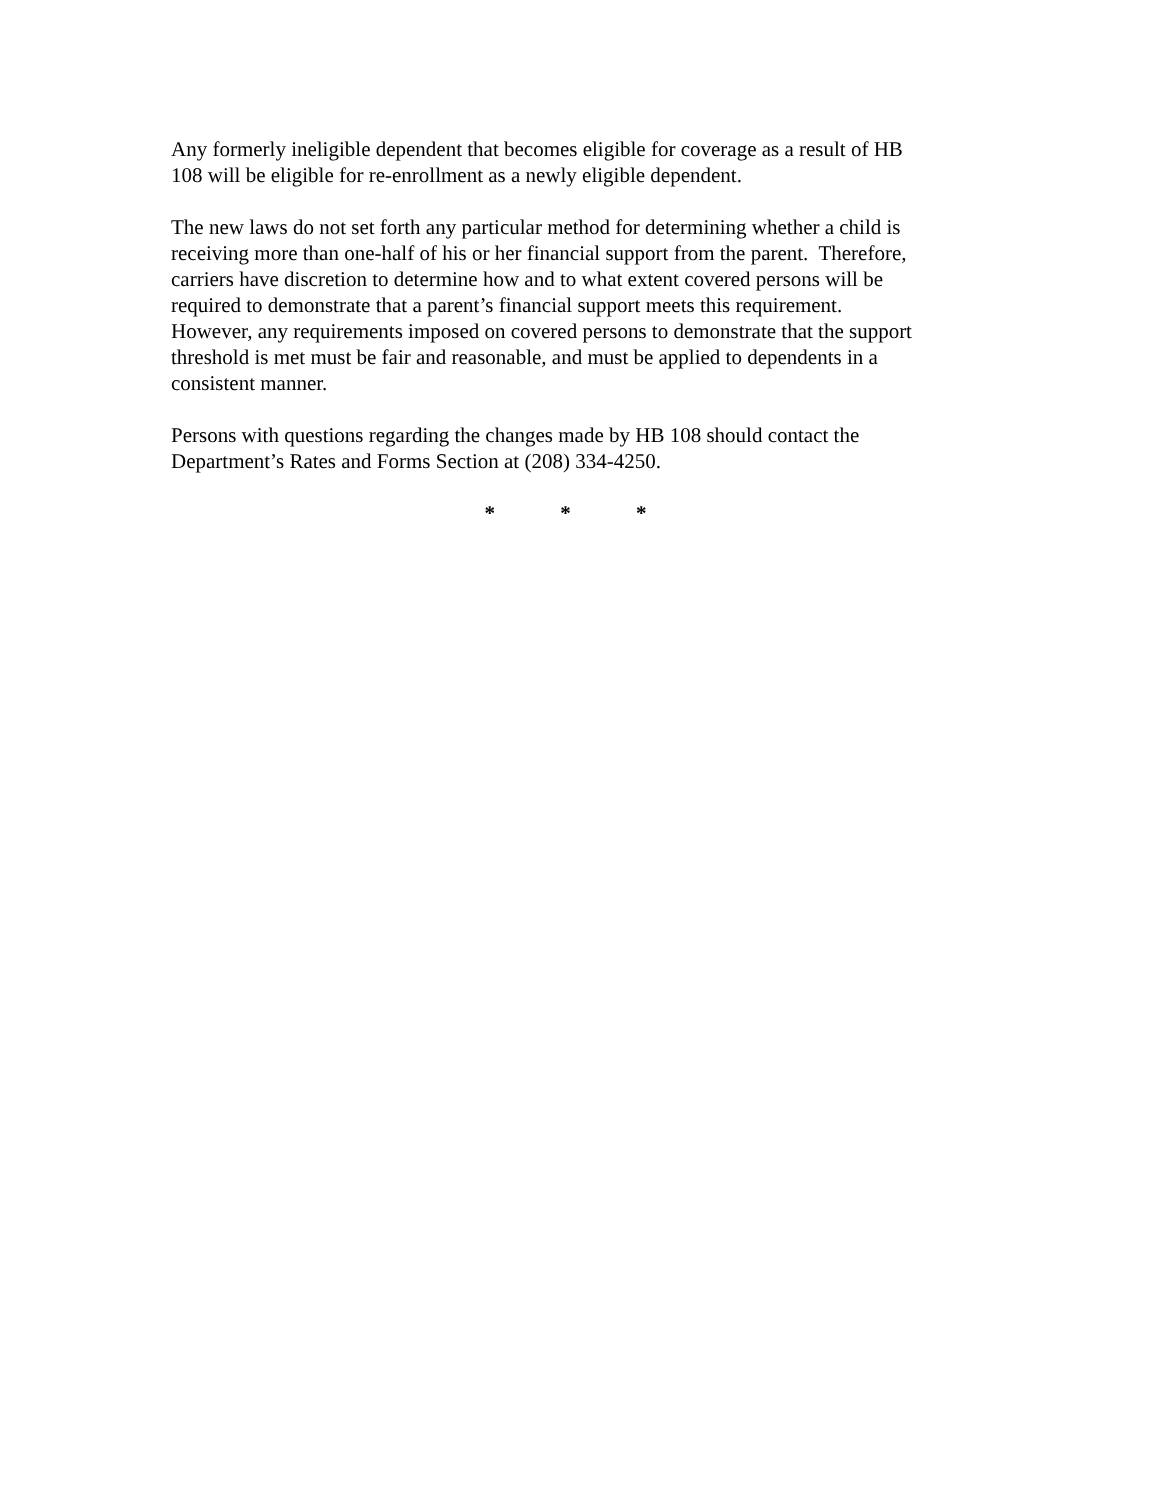Any formerly ineligible dependent that becomes eligible for coverage as a result of HB
108 will be eligible for re-enrollment as a newly eligible dependent.
The new laws do not set forth any particular method for determining whether a child is
receiving more than one-half of his or her financial support from the parent. Therefore,
carriers have discretion to determine how and to what extent covered persons will be
required to demonstrate that a parent’s financial support meets this requirement.
However, any requirements imposed on covered persons to demonstrate that the support
threshold is met must be fair and reasonable, and must be applied to dependents in a
consistent manner.
Persons with questions regarding the changes made by HB 108 should contact the
Department’s Rates and Forms Section at (208) 334-4250.
* * *